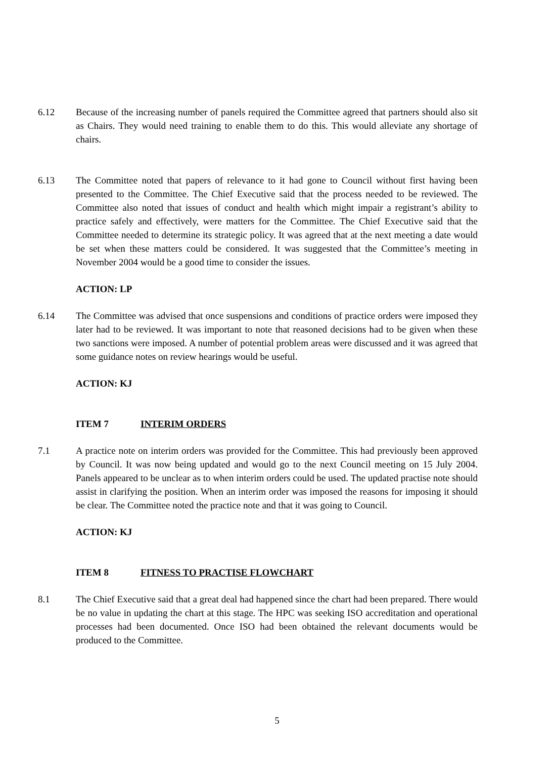6.12 Because of the increasing number of panels required the Committee agreed that partners should also sit as Chairs. They would need training to enable them to do this. This would alleviate any shortage of chairs.
6.13 The Committee noted that papers of relevance to it had gone to Council without first having been presented to the Committee. The Chief Executive said that the process needed to be reviewed. The Committee also noted that issues of conduct and health which might impair a registrant’s ability to practice safely and effectively, were matters for the Committee. The Chief Executive said that the Committee needed to determine its strategic policy. It was agreed that at the next meeting a date would be set when these matters could be considered. It was suggested that the Committee’s meeting in November 2004 would be a good time to consider the issues.
ACTION: LP
6.14 The Committee was advised that once suspensions and conditions of practice orders were imposed they later had to be reviewed. It was important to note that reasoned decisions had to be given when these two sanctions were imposed. A number of potential problem areas were discussed and it was agreed that some guidance notes on review hearings would be useful.
ACTION: KJ
ITEM 7 INTERIM ORDERS
7.1 A practice note on interim orders was provided for the Committee. This had previously been approved by Council. It was now being updated and would go to the next Council meeting on 15 July 2004. Panels appeared to be unclear as to when interim orders could be used. The updated practise note should assist in clarifying the position. When an interim order was imposed the reasons for imposing it should be clear. The Committee noted the practice note and that it was going to Council.
ACTION: KJ
ITEM 8 FITNESS TO PRACTISE FLOWCHART
8.1 The Chief Executive said that a great deal had happened since the chart had been prepared. There would be no value in updating the chart at this stage. The HPC was seeking ISO accreditation and operational processes had been documented. Once ISO had been obtained the relevant documents would be produced to the Committee.
5